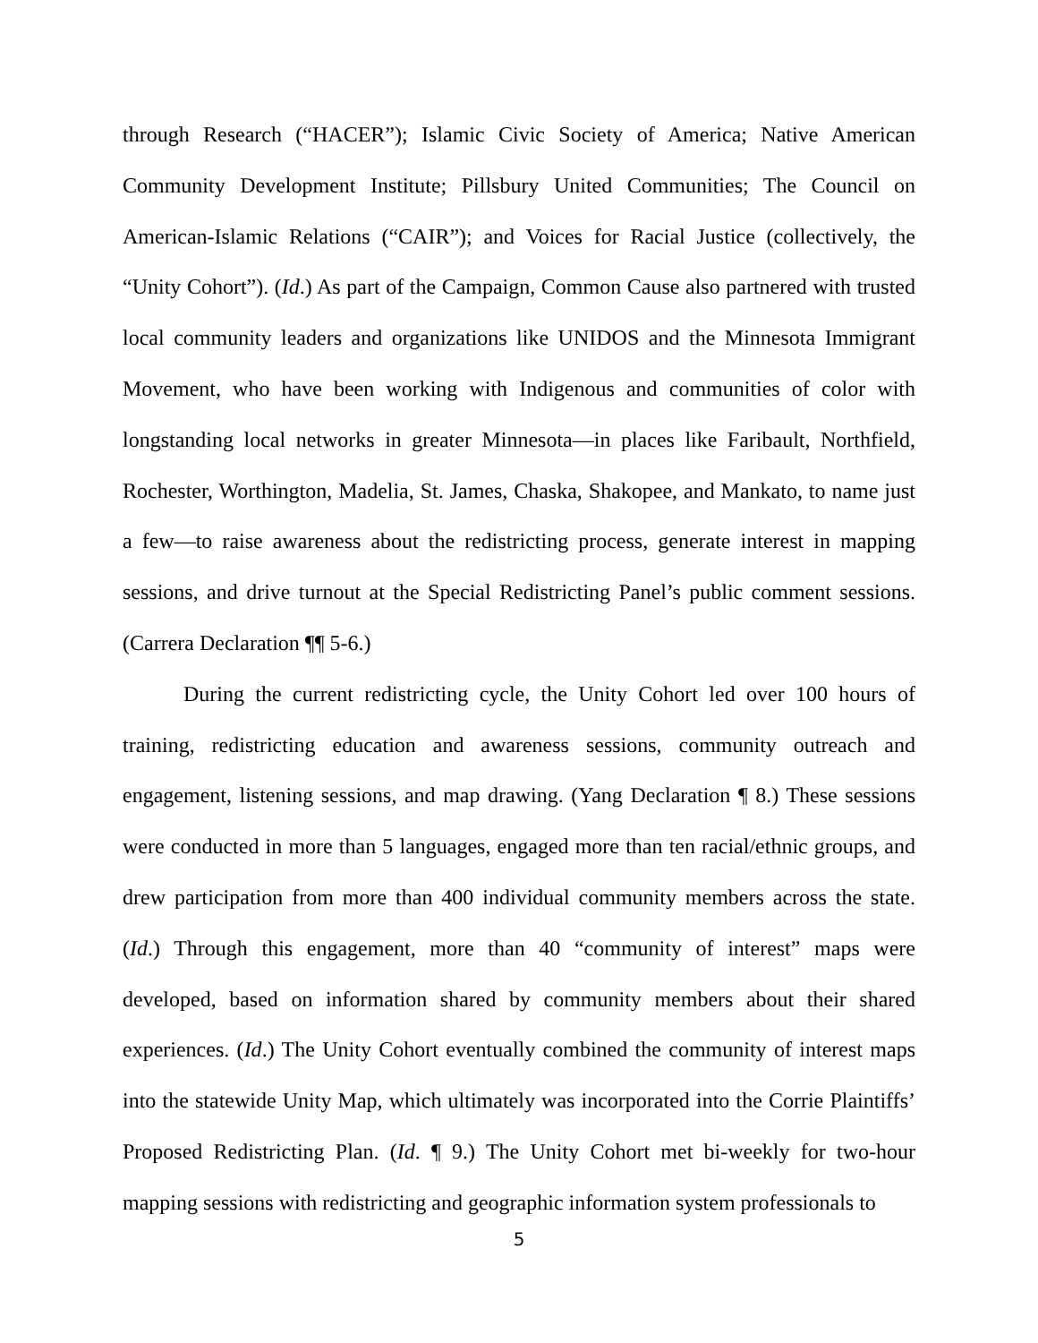through Research (“HACER”); Islamic Civic Society of America; Native American Community Development Institute; Pillsbury United Communities; The Council on American-Islamic Relations (“CAIR”); and Voices for Racial Justice (collectively, the “Unity Cohort”). (Id.) As part of the Campaign, Common Cause also partnered with trusted local community leaders and organizations like UNIDOS and the Minnesota Immigrant Movement, who have been working with Indigenous and communities of color with longstanding local networks in greater Minnesota—in places like Faribault, Northfield, Rochester, Worthington, Madelia, St. James, Chaska, Shakopee, and Mankato, to name just a few—to raise awareness about the redistricting process, generate interest in mapping sessions, and drive turnout at the Special Redistricting Panel’s public comment sessions. (Carrera Declaration ¶¶ 5-6.)
During the current redistricting cycle, the Unity Cohort led over 100 hours of training, redistricting education and awareness sessions, community outreach and engagement, listening sessions, and map drawing. (Yang Declaration ¶ 8.) These sessions were conducted in more than 5 languages, engaged more than ten racial/ethnic groups, and drew participation from more than 400 individual community members across the state. (Id.) Through this engagement, more than 40 “community of interest” maps were developed, based on information shared by community members about their shared experiences. (Id.) The Unity Cohort eventually combined the community of interest maps into the statewide Unity Map, which ultimately was incorporated into the Corrie Plaintiffs’ Proposed Redistricting Plan. (Id. ¶ 9.) The Unity Cohort met bi-weekly for two-hour mapping sessions with redistricting and geographic information system professionals to
5